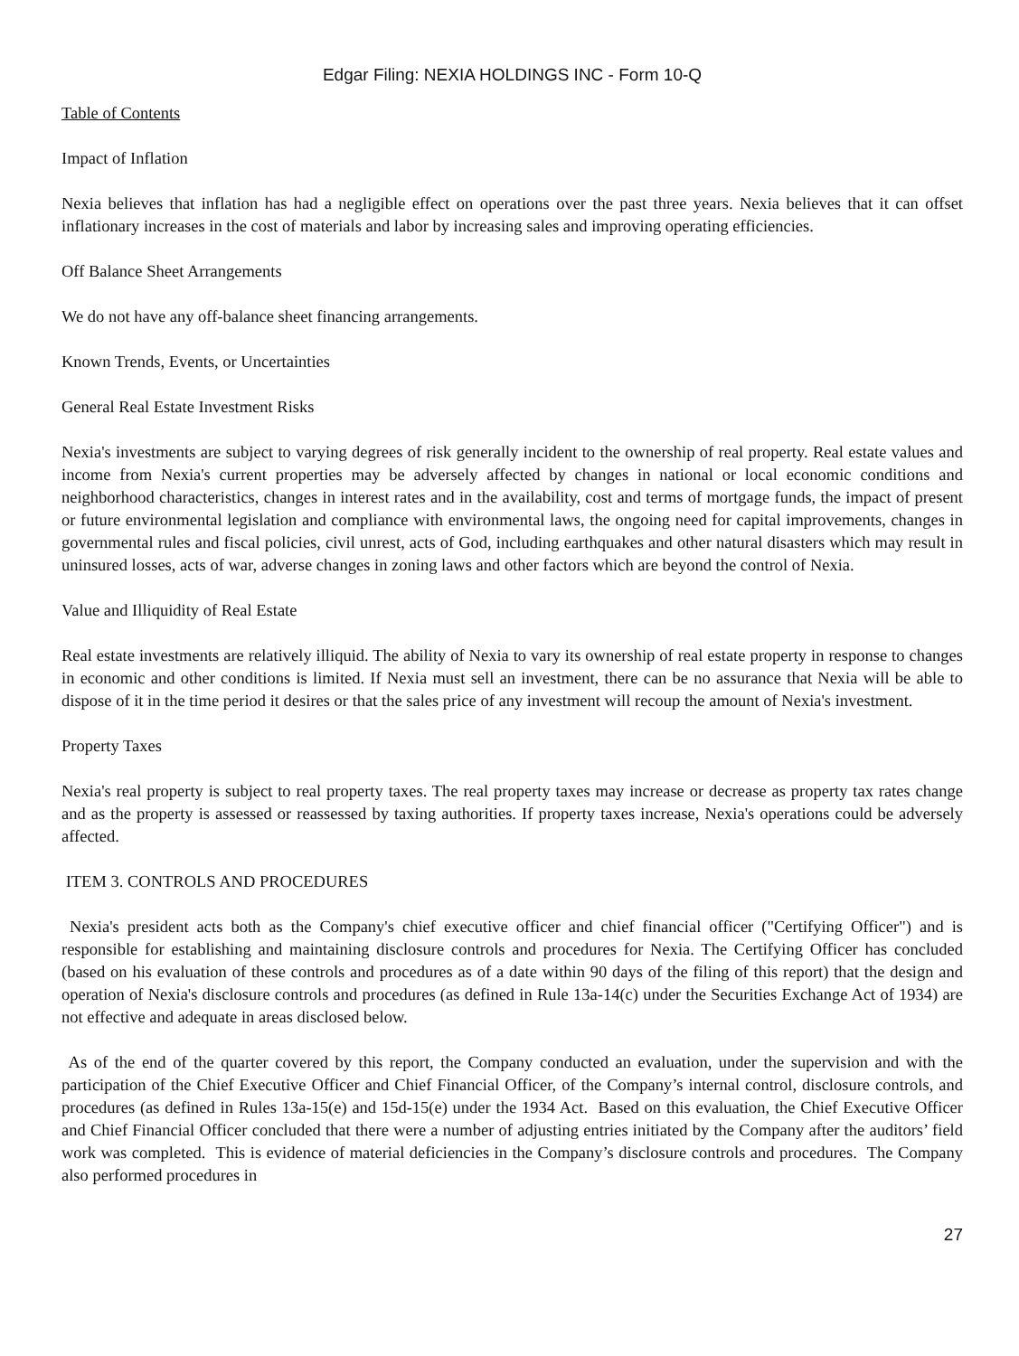Edgar Filing: NEXIA HOLDINGS INC - Form 10-Q
Table of Contents
Impact of Inflation
Nexia believes that inflation has had a negligible effect on operations over the past three years. Nexia believes that it can offset inflationary increases in the cost of materials and labor by increasing sales and improving operating efficiencies.
Off Balance Sheet Arrangements
We do not have any off-balance sheet financing arrangements.
Known Trends, Events, or Uncertainties
General Real Estate Investment Risks
Nexia's investments are subject to varying degrees of risk generally incident to the ownership of real property. Real estate values and income from Nexia's current properties may be adversely affected by changes in national or local economic conditions and neighborhood characteristics, changes in interest rates and in the availability, cost and terms of mortgage funds, the impact of present or future environmental legislation and compliance with environmental laws, the ongoing need for capital improvements, changes in governmental rules and fiscal policies, civil unrest, acts of God, including earthquakes and other natural disasters which may result in uninsured losses, acts of war, adverse changes in zoning laws and other factors which are beyond the control of Nexia.
Value and Illiquidity of Real Estate
Real estate investments are relatively illiquid. The ability of Nexia to vary its ownership of real estate property in response to changes in economic and other conditions is limited. If Nexia must sell an investment, there can be no assurance that Nexia will be able to dispose of it in the time period it desires or that the sales price of any investment will recoup the amount of Nexia's investment.
Property Taxes
Nexia's real property is subject to real property taxes. The real property taxes may increase or decrease as property tax rates change and as the property is assessed or reassessed by taxing authorities. If property taxes increase, Nexia's operations could be adversely affected.
ITEM 3. CONTROLS AND PROCEDURES
Nexia's president acts both as the Company's chief executive officer and chief financial officer ("Certifying Officer") and is responsible for establishing and maintaining disclosure controls and procedures for Nexia. The Certifying Officer has concluded (based on his evaluation of these controls and procedures as of a date within 90 days of the filing of this report) that the design and operation of Nexia's disclosure controls and procedures (as defined in Rule 13a-14(c) under the Securities Exchange Act of 1934) are not effective and adequate in areas disclosed below.
As of the end of the quarter covered by this report, the Company conducted an evaluation, under the supervision and with the participation of the Chief Executive Officer and Chief Financial Officer, of the Company’s internal control, disclosure controls, and procedures (as defined in Rules 13a-15(e) and 15d-15(e) under the 1934 Act. Based on this evaluation, the Chief Executive Officer and Chief Financial Officer concluded that there were a number of adjusting entries initiated by the Company after the auditors’ field work was completed. This is evidence of material deficiencies in the Company’s disclosure controls and procedures. The Company also performed procedures in
27